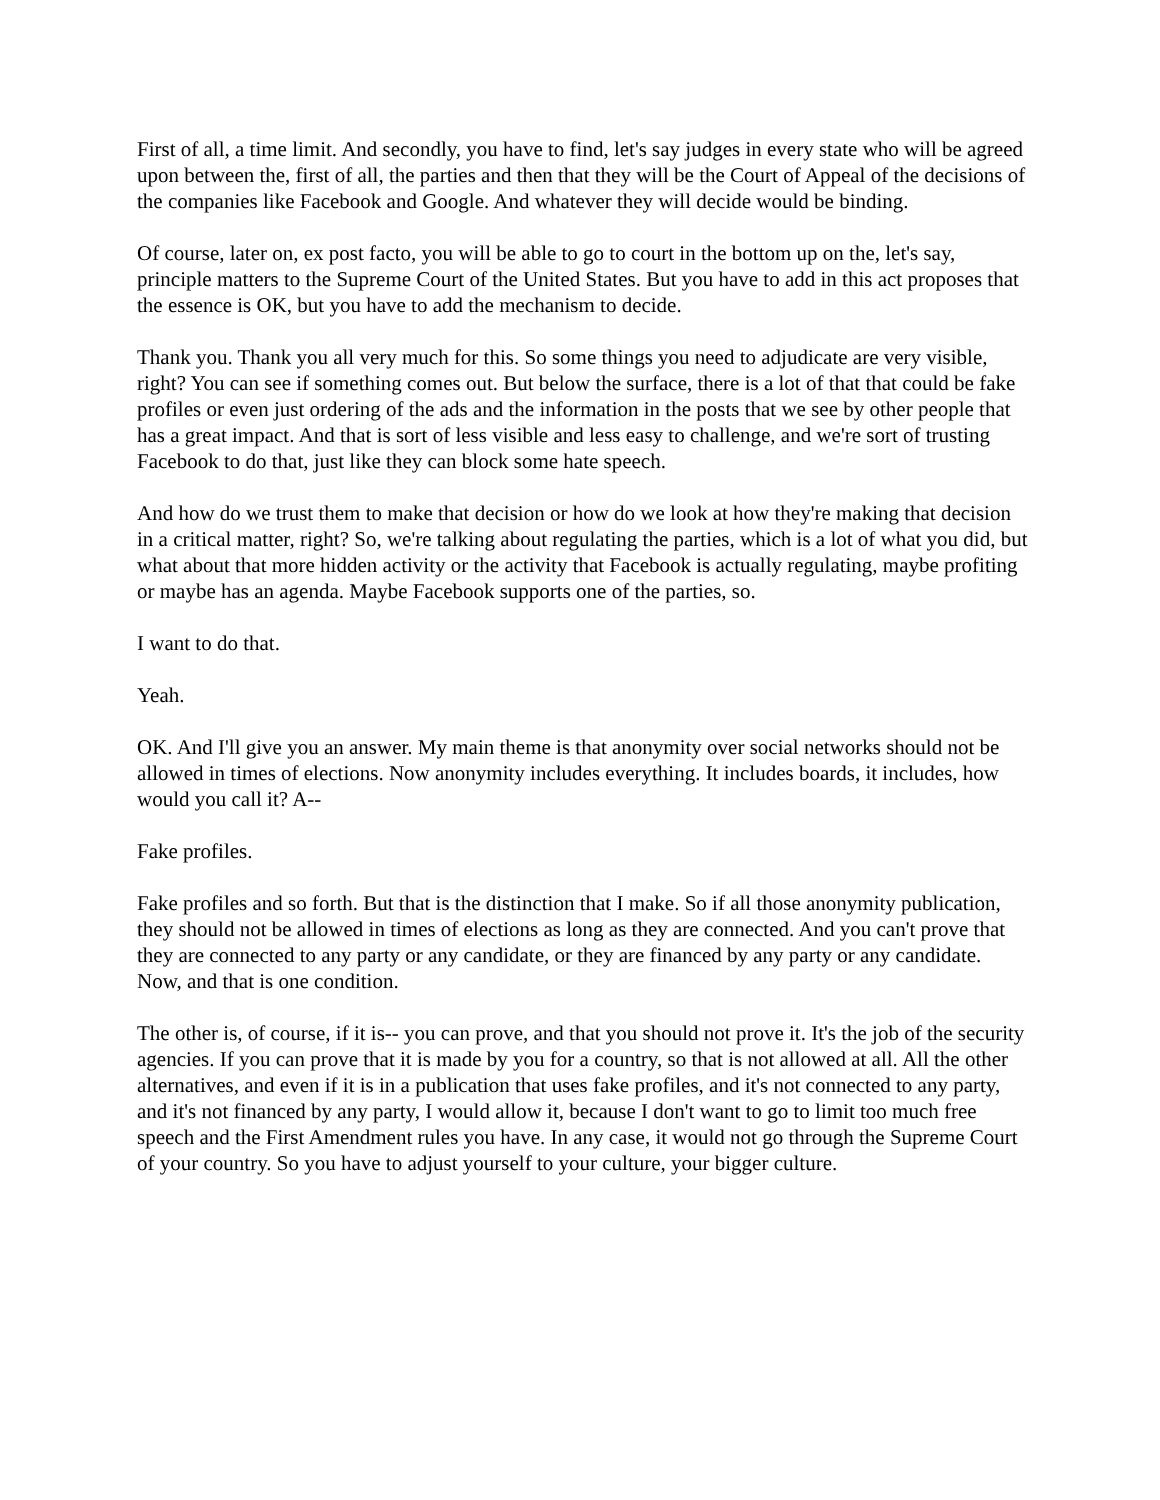First of all, a time limit. And secondly, you have to find, let's say judges in every state who will be agreed upon between the, first of all, the parties and then that they will be the Court of Appeal of the decisions of the companies like Facebook and Google. And whatever they will decide would be binding.
Of course, later on, ex post facto, you will be able to go to court in the bottom up on the, let's say, principle matters to the Supreme Court of the United States. But you have to add in this act proposes that the essence is OK, but you have to add the mechanism to decide.
Thank you. Thank you all very much for this. So some things you need to adjudicate are very visible, right? You can see if something comes out. But below the surface, there is a lot of that that could be fake profiles or even just ordering of the ads and the information in the posts that we see by other people that has a great impact. And that is sort of less visible and less easy to challenge, and we're sort of trusting Facebook to do that, just like they can block some hate speech.
And how do we trust them to make that decision or how do we look at how they're making that decision in a critical matter, right? So, we're talking about regulating the parties, which is a lot of what you did, but what about that more hidden activity or the activity that Facebook is actually regulating, maybe profiting or maybe has an agenda. Maybe Facebook supports one of the parties, so.
I want to do that.
Yeah.
OK. And I'll give you an answer. My main theme is that anonymity over social networks should not be allowed in times of elections. Now anonymity includes everything. It includes boards, it includes, how would you call it? A--
Fake profiles.
Fake profiles and so forth. But that is the distinction that I make. So if all those anonymity publication, they should not be allowed in times of elections as long as they are connected. And you can't prove that they are connected to any party or any candidate, or they are financed by any party or any candidate. Now, and that is one condition.
The other is, of course, if it is-- you can prove, and that you should not prove it. It's the job of the security agencies. If you can prove that it is made by you for a country, so that is not allowed at all. All the other alternatives, and even if it is in a publication that uses fake profiles, and it's not connected to any party, and it's not financed by any party, I would allow it, because I don't want to go to limit too much free speech and the First Amendment rules you have. In any case, it would not go through the Supreme Court of your country. So you have to adjust yourself to your culture, your bigger culture.